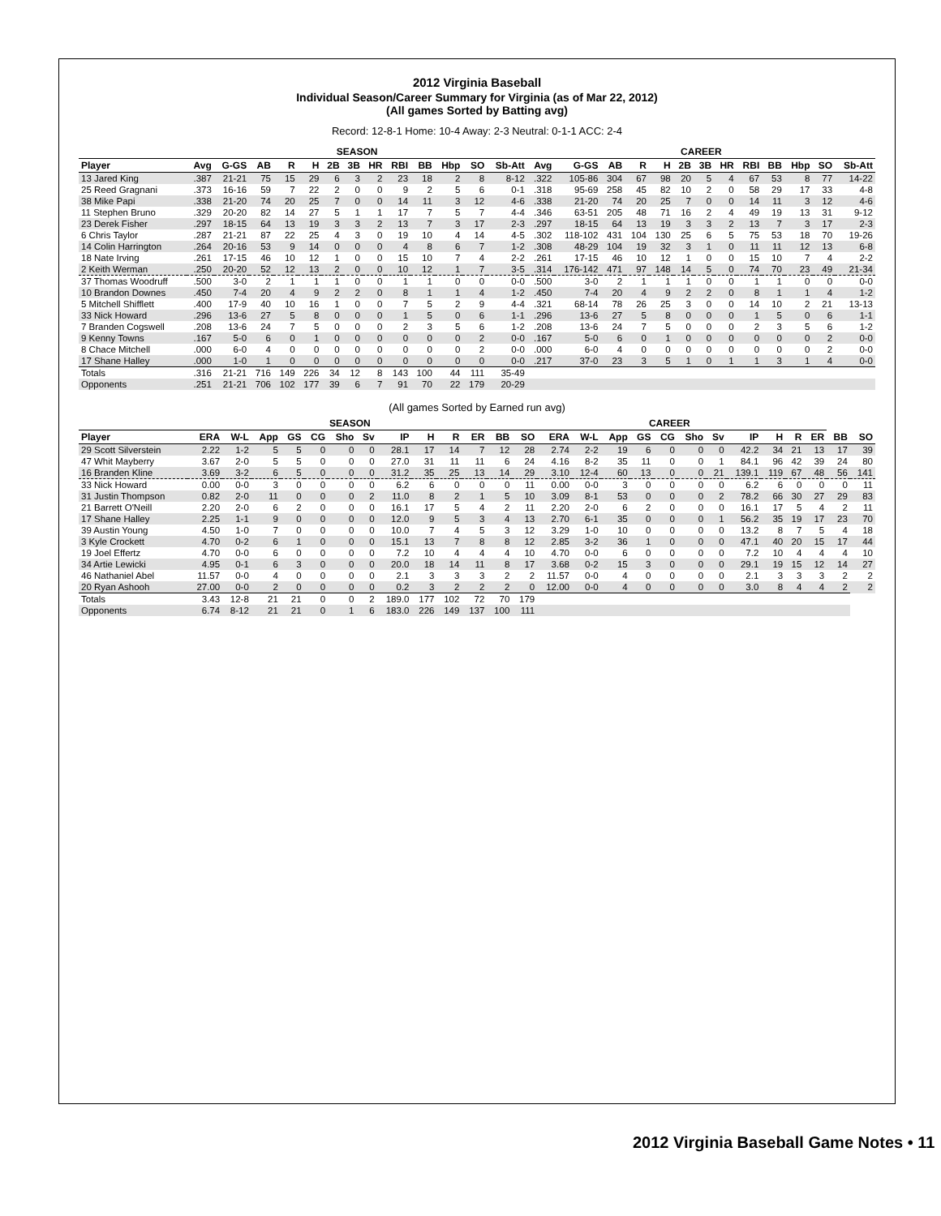2012 Virginia Baseball
Individual Season/Career Summary for Virginia (as of Mar 22, 2012)
(All games Sorted by Batting avg)
Record: 12-8-1 Home: 10-4 Away: 2-3 Neutral: 0-1-1 ACC: 2-4
| | SEASON | | | | | | | | | | | | | CAREER | | | | | | | | | | | | |
| --- | --- | --- | --- | --- | --- | --- | --- | --- | --- | --- | --- | --- | --- | --- | --- | --- | --- | --- | --- | --- | --- | --- | --- | --- | --- | --- |
| Player | Avg | G-GS | AB | R | H | 2B | 3B | HR | RBI | BB | Hbp | SO | Sb-Att | Avg | G-GS | AB | R | H | 2B | 3B | HR | RBI | BB | Hbp | SO | Sb-Att |
| 13 Jared King | .387 | 21-21 | 75 | 15 | 29 | 6 | 3 | 2 | 23 | 18 | 2 | 8 | 8-12 | .322 | 105-86 | 304 | 67 | 98 | 20 | 5 | 4 | 67 | 53 | 8 | 77 | 14-22 |
| 25 Reed Gragnani | .373 | 16-16 | 59 | 7 | 22 | 2 | 0 | 0 | 9 | 2 | 5 | 6 | 0-1 | .318 | 95-69 | 258 | 45 | 82 | 10 | 2 | 0 | 58 | 29 | 17 | 33 | 4-8 |
| 38 Mike Papi | .338 | 21-20 | 74 | 20 | 25 | 7 | 0 | 0 | 14 | 11 | 3 | 12 | 4-6 | .338 | 21-20 | 74 | 20 | 25 | 7 | 0 | 0 | 14 | 11 | 3 | 12 | 4-6 |
| 11 Stephen Bruno | .329 | 20-20 | 82 | 14 | 27 | 5 | 1 | 1 | 17 | 7 | 5 | 7 | 4-4 | .346 | 63-51 | 205 | 48 | 71 | 16 | 2 | 4 | 49 | 19 | 13 | 31 | 9-12 |
| 23 Derek Fisher | .297 | 18-15 | 64 | 13 | 19 | 3 | 3 | 2 | 13 | 7 | 3 | 17 | 2-3 | .297 | 18-15 | 64 | 13 | 19 | 3 | 3 | 2 | 13 | 7 | 3 | 17 | 2-3 |
| 6 Chris Taylor | .287 | 21-21 | 87 | 22 | 25 | 4 | 3 | 0 | 19 | 10 | 4 | 14 | 4-5 | .302 | 118-102 | 431 | 104 | 130 | 25 | 6 | 5 | 75 | 53 | 18 | 70 | 19-26 |
| 14 Colin Harrington | .264 | 20-16 | 53 | 9 | 14 | 0 | 0 | 0 | 4 | 8 | 6 | 7 | 1-2 | .308 | 48-29 | 104 | 19 | 32 | 3 | 1 | 0 | 11 | 11 | 12 | 13 | 6-8 |
| 18 Nate Irving | .261 | 17-15 | 46 | 10 | 12 | 1 | 0 | 0 | 15 | 10 | 7 | 4 | 2-2 | .261 | 17-15 | 46 | 10 | 12 | 1 | 0 | 0 | 15 | 10 | 7 | 4 | 2-2 |
| 2 Keith Werman | .250 | 20-20 | 52 | 12 | 13 | 2 | 0 | 0 | 10 | 12 | 1 | 7 | 3-5 | .314 | 176-142 | 471 | 97 | 148 | 14 | 5 | 0 | 74 | 70 | 23 | 49 | 21-34 |
| 37 Thomas Woodruff | .500 | 3-0 | 2 | 1 | 1 | 1 | 0 | 0 | 1 | 1 | 0 | 0 | 0-0 | .500 | 3-0 | 2 | 1 | 1 | 1 | 0 | 0 | 1 | 1 | 0 | 0 | 0-0 |
| 10 Brandon Downes | .450 | 7-4 | 20 | 4 | 9 | 2 | 2 | 0 | 8 | 1 | 1 | 4 | 1-2 | .450 | 7-4 | 20 | 4 | 9 | 2 | 2 | 0 | 8 | 1 | 1 | 4 | 1-2 |
| 5 Mitchell Shifflett | .400 | 17-9 | 40 | 10 | 16 | 1 | 0 | 0 | 7 | 5 | 2 | 9 | 4-4 | .321 | 68-14 | 78 | 26 | 25 | 3 | 0 | 0 | 14 | 10 | 2 | 21 | 13-13 |
| 33 Nick Howard | .296 | 13-6 | 27 | 5 | 8 | 0 | 0 | 0 | 1 | 5 | 0 | 6 | 1-1 | .296 | 13-6 | 27 | 5 | 8 | 0 | 0 | 0 | 1 | 5 | 0 | 6 | 1-1 |
| 7 Branden Cogswell | .208 | 13-6 | 24 | 7 | 5 | 0 | 0 | 0 | 2 | 3 | 5 | 6 | 1-2 | .208 | 13-6 | 24 | 7 | 5 | 0 | 0 | 0 | 2 | 3 | 5 | 6 | 1-2 |
| 9 Kenny Towns | .167 | 5-0 | 6 | 0 | 1 | 0 | 0 | 0 | 0 | 0 | 0 | 2 | 0-0 | .167 | 5-0 | 6 | 0 | 1 | 0 | 0 | 0 | 0 | 0 | 0 | 2 | 0-0 |
| 8 Chace Mitchell | .000 | 6-0 | 4 | 0 | 0 | 0 | 0 | 0 | 0 | 0 | 0 | 2 | 0-0 | .000 | 6-0 | 4 | 0 | 0 | 0 | 0 | 0 | 0 | 0 | 0 | 2 | 0-0 |
| 17 Shane Halley | .000 | 1-0 | 1 | 0 | 0 | 0 | 0 | 0 | 0 | 0 | 0 | 0 | 0-0 | .217 | 37-0 | 23 | 3 | 5 | 1 | 0 | 1 | 1 | 3 | 1 | 4 | 0-0 |
| Totals | .316 | 21-21 | 716 | 149 | 226 | 34 | 12 | 8 | 143 | 100 | 44 | 111 | 35-49 | | | | | | | | | | | | | |
| Opponents | .251 | 21-21 | 706 | 102 | 177 | 39 | 6 | 7 | 91 | 70 | 22 | 179 | 20-29 | | | | | | | | | | | | | |
(All games Sorted by Earned run avg)
| | SEASON | | | | | | | | | | | | CAREER | | | | | | | | | | | | | |
| --- | --- | --- | --- | --- | --- | --- | --- | --- | --- | --- | --- | --- | --- | --- | --- | --- | --- | --- | --- | --- | --- | --- | --- | --- | --- | --- |
| Player | ERA | W-L | App | GS | CG | Sho | Sv | IP | H | R | ER | BB | SO | ERA | W-L | App | GS | CG | Sho | Sv | IP | H | R | ER | BB | SO |
| 29 Scott Silverstein | 2.22 | 1-2 | 5 | 5 | 0 | 0 | 0 | 28.1 | 17 | 14 | 7 | 12 | 28 | 2.74 | 2-2 | 19 | 6 | 0 | 0 | 0 | 42.2 | 34 | 21 | 13 | 17 | 39 |
| 47 Whit Mayberry | 3.67 | 2-0 | 5 | 5 | 0 | 0 | 0 | 27.0 | 31 | 11 | 11 | 6 | 24 | 4.16 | 8-2 | 35 | 11 | 0 | 0 | 1 | 84.1 | 96 | 42 | 39 | 24 | 80 |
| 16 Branden Kline | 3.69 | 3-2 | 6 | 5 | 0 | 0 | 0 | 31.2 | 35 | 25 | 13 | 14 | 29 | 3.10 | 12-4 | 60 | 13 | 0 | 0 | 21 | 139.1 | 119 | 67 | 48 | 56 | 141 |
| 33 Nick Howard | 0.00 | 0-0 | 3 | 0 | 0 | 0 | 0 | 6.2 | 6 | 0 | 0 | 0 | 11 | 0.00 | 0-0 | 3 | 0 | 0 | 0 | 0 | 6.2 | 6 | 0 | 0 | 0 | 11 |
| 31 Justin Thompson | 0.82 | 2-0 | 11 | 0 | 0 | 0 | 2 | 11.0 | 8 | 2 | 1 | 5 | 10 | 3.09 | 8-1 | 53 | 0 | 0 | 0 | 2 | 78.2 | 66 | 30 | 27 | 29 | 83 |
| 21 Barrett O'Neill | 2.20 | 2-0 | 6 | 2 | 0 | 0 | 0 | 16.1 | 17 | 5 | 4 | 2 | 11 | 2.20 | 2-0 | 6 | 2 | 0 | 0 | 0 | 16.1 | 17 | 5 | 4 | 2 | 11 |
| 17 Shane Halley | 2.25 | 1-1 | 9 | 0 | 0 | 0 | 0 | 12.0 | 9 | 5 | 3 | 4 | 13 | 2.70 | 6-1 | 35 | 0 | 0 | 0 | 1 | 56.2 | 35 | 19 | 17 | 23 | 70 |
| 39 Austin Young | 4.50 | 1-0 | 7 | 0 | 0 | 0 | 0 | 10.0 | 7 | 4 | 5 | 3 | 12 | 3.29 | 1-0 | 10 | 0 | 0 | 0 | 0 | 13.2 | 8 | 7 | 5 | 4 | 18 |
| 3 Kyle Crockett | 4.70 | 0-2 | 6 | 1 | 0 | 0 | 0 | 15.1 | 13 | 7 | 8 | 8 | 12 | 2.85 | 3-2 | 36 | 1 | 0 | 0 | 0 | 47.1 | 40 | 20 | 15 | 17 | 44 |
| 19 Joel Effertz | 4.70 | 0-0 | 6 | 0 | 0 | 0 | 0 | 7.2 | 10 | 4 | 4 | 4 | 10 | 4.70 | 0-0 | 6 | 0 | 0 | 0 | 0 | 7.2 | 10 | 4 | 4 | 4 | 10 |
| 34 Artie Lewicki | 4.95 | 0-1 | 6 | 3 | 0 | 0 | 0 | 20.0 | 18 | 14 | 11 | 8 | 17 | 3.68 | 0-2 | 15 | 3 | 0 | 0 | 0 | 29.1 | 19 | 15 | 12 | 14 | 27 |
| 46 Nathaniel Abel | 11.57 | 0-0 | 4 | 0 | 0 | 0 | 0 | 2.1 | 3 | 3 | 3 | 2 | 2 | 11.57 | 0-0 | 4 | 0 | 0 | 0 | 0 | 2.1 | 3 | 3 | 3 | 2 | 2 |
| 20 Ryan Ashooh | 27.00 | 0-0 | 2 | 0 | 0 | 0 | 0 | 0.2 | 3 | 2 | 2 | 2 | 0 | 12.00 | 0-0 | 4 | 0 | 0 | 0 | 0 | 3.0 | 8 | 4 | 4 | 2 | 2 |
| Totals | 3.43 | 12-8 | 21 | 21 | 0 | 0 | 2 | 189.0 | 177 | 102 | 72 | 70 | 179 | | | | | | | | | | | | | |
| Opponents | 6.74 | 8-12 | 21 | 21 | 0 | 1 | 6 | 183.0 | 226 | 149 | 137 | 100 | 111 | | | | | | | | | | | | | |
2012 Virginia Baseball Game Notes • 11